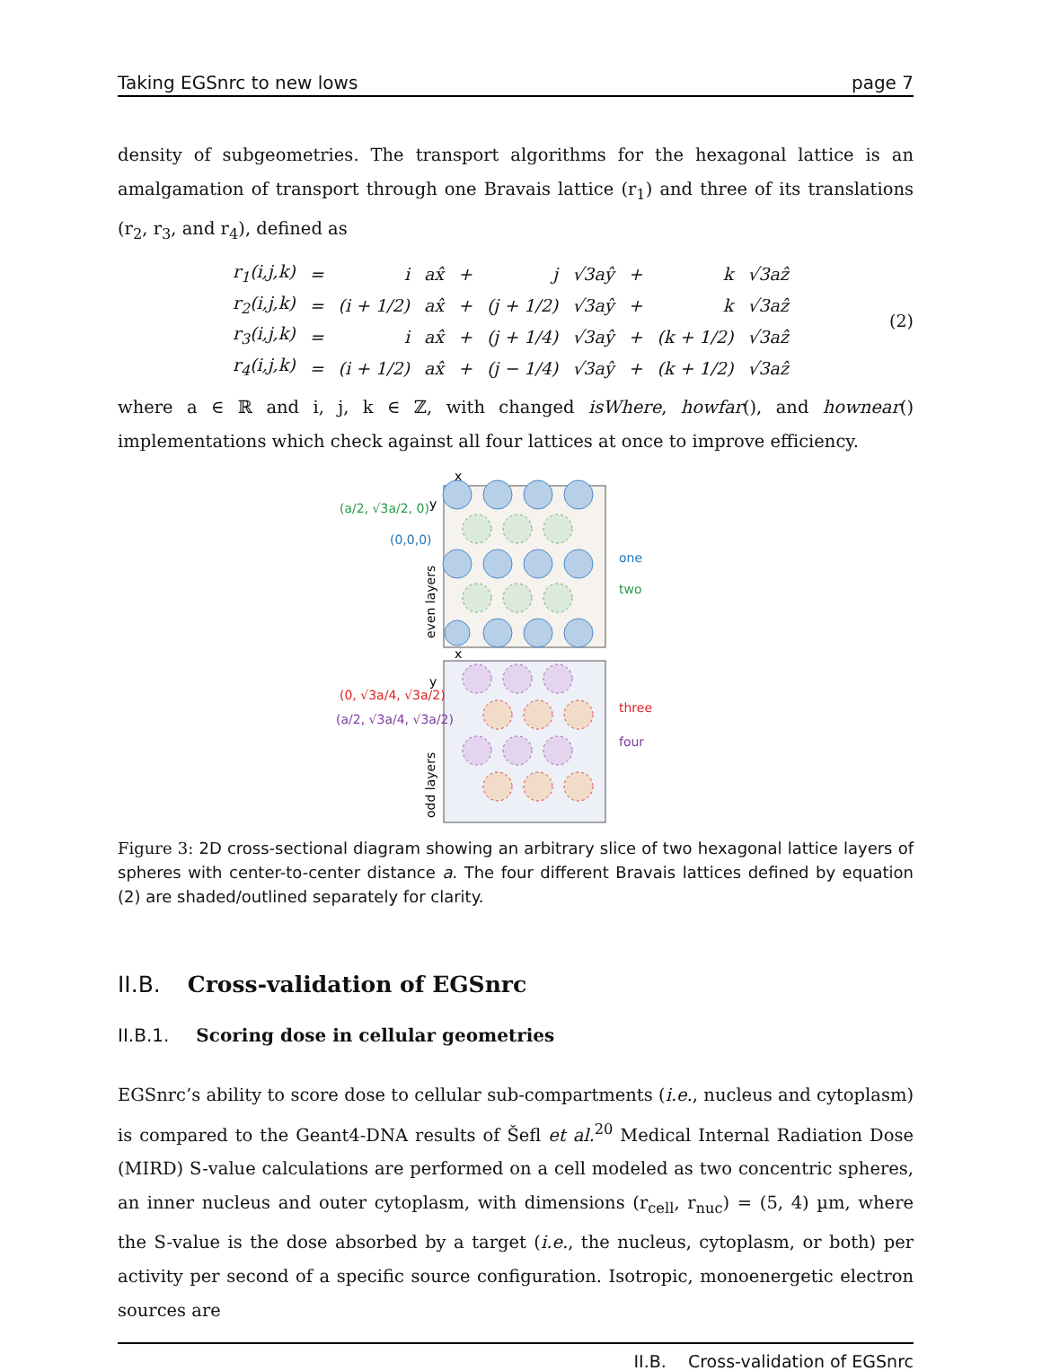Taking EGSnrc to new lows page 7
density of subgeometries. The transport algorithms for the hexagonal lattice is an amalgamation of transport through one Bravais lattice (r<sub>1</sub>) and three of its translations (r<sub>2</sub>, r<sub>3</sub>, and r<sub>4</sub>), defined as
| r<sub>1</sub>(i,j,k) | = | i | ax̂ | + | j | √3aŷ | + | k | √3aẑ |
| r<sub>2</sub>(i,j,k) | = | (i + 1/2) | ax̂ | + | (j + 1/2) | √3aŷ | + | k | √3aẑ |
| r<sub>3</sub>(i,j,k) | = | i | ax̂ | + | (j + 1/4) | √3aŷ | + | (k + 1/2) | √3aẑ |
| r<sub>4</sub>(i,j,k) | = | (i + 1/2) | ax̂ | + | (j − 1/4) | √3aŷ | + | (k + 1/2) | √3aẑ |
(2)
where a ∈ ℝ and i, j, k ∈ ℤ, with changed isWhere, howfar(), and hownear() implementations which check against all four lattices at once to improve efficiency.
(a/2, √3a/2, 0)
(0,0,0)
one
two
(0, √3a/4, √3a/2)
(a/2, √3a/4, √3a/2)
three
four
even layers
odd layers
x
y
x
y
Figure 3: 2D cross-sectional diagram showing an arbitrary slice of two hexagonal lattice layers of spheres with center-to-center distance a. The four different Bravais lattices defined by equation (2) are shaded/outlined separately for clarity.
II.B. Cross-validation of EGSnrc
II.B.1. Scoring dose in cellular geometries
EGSnrc’s ability to score dose to cellular sub-compartments (i.e., nucleus and cytoplasm) is compared to the Geant4-DNA results of Šefl et al.<sup>20</sup> Medical Internal Radiation Dose (MIRD) S-value calculations are performed on a cell modeled as two concentric spheres, an inner nucleus and outer cytoplasm, with dimensions (r<sub>cell</sub>, r<sub>nuc</sub>) = (5, 4) µm, where the S-value is the dose absorbed by a target (i.e., the nucleus, cytoplasm, or both) per activity per second of a specific source configuration. Isotropic, monoenergetic electron sources are
II.B. Cross-validation of EGSnrc